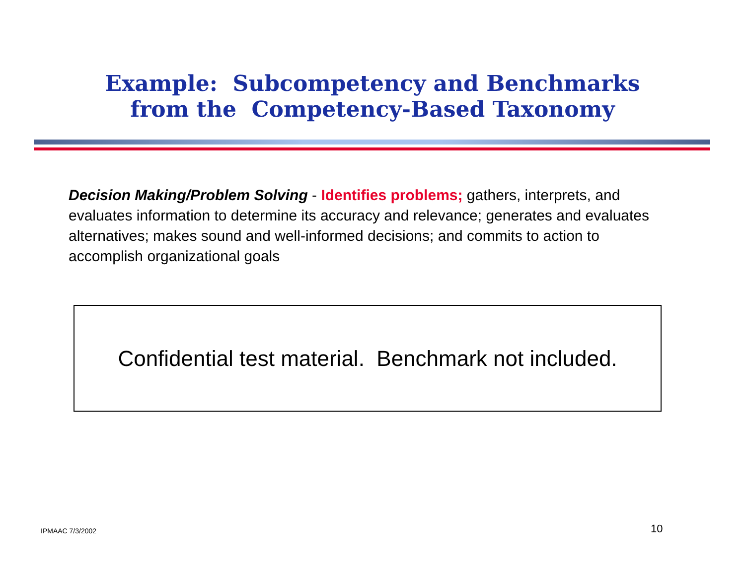Example: Subcompetency and Benchmarks
from the Competency-Based Taxonomy
Decision Making/Problem Solving - Identifies problems; gathers, interprets, and evaluates information to determine its accuracy and relevance; generates and evaluates alternatives; makes sound and well-informed decisions; and commits to action to accomplish organizational goals
Confidential test material. Benchmark not included.
IPMAAC 7/3/2002 10